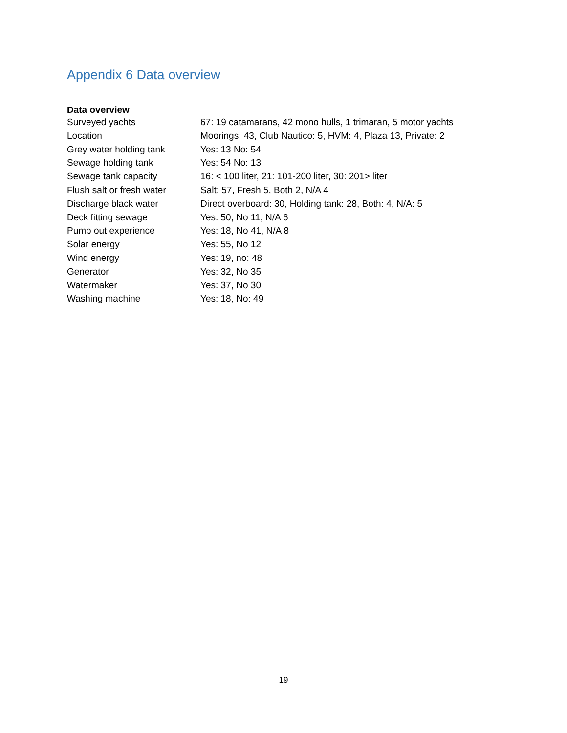Appendix 6 Data overview
| Data overview | |
| --- | --- |
| Surveyed yachts | 67: 19 catamarans, 42 mono hulls, 1 trimaran, 5 motor yachts |
| Location | Moorings: 43, Club Nautico: 5, HVM: 4, Plaza 13, Private: 2 |
| Grey water holding tank | Yes: 13 No: 54 |
| Sewage holding tank | Yes: 54 No: 13 |
| Sewage tank capacity | 16: < 100 liter, 21: 101-200 liter, 30: 201> liter |
| Flush salt or fresh water | Salt: 57, Fresh 5, Both 2, N/A 4 |
| Discharge black water | Direct overboard: 30, Holding tank: 28, Both: 4, N/A: 5 |
| Deck fitting sewage | Yes: 50, No 11, N/A 6 |
| Pump out experience | Yes: 18, No 41, N/A 8 |
| Solar energy | Yes: 55, No 12 |
| Wind energy | Yes: 19, no: 48 |
| Generator | Yes: 32, No 35 |
| Watermaker | Yes: 37, No 30 |
| Washing machine | Yes: 18, No: 49 |
19